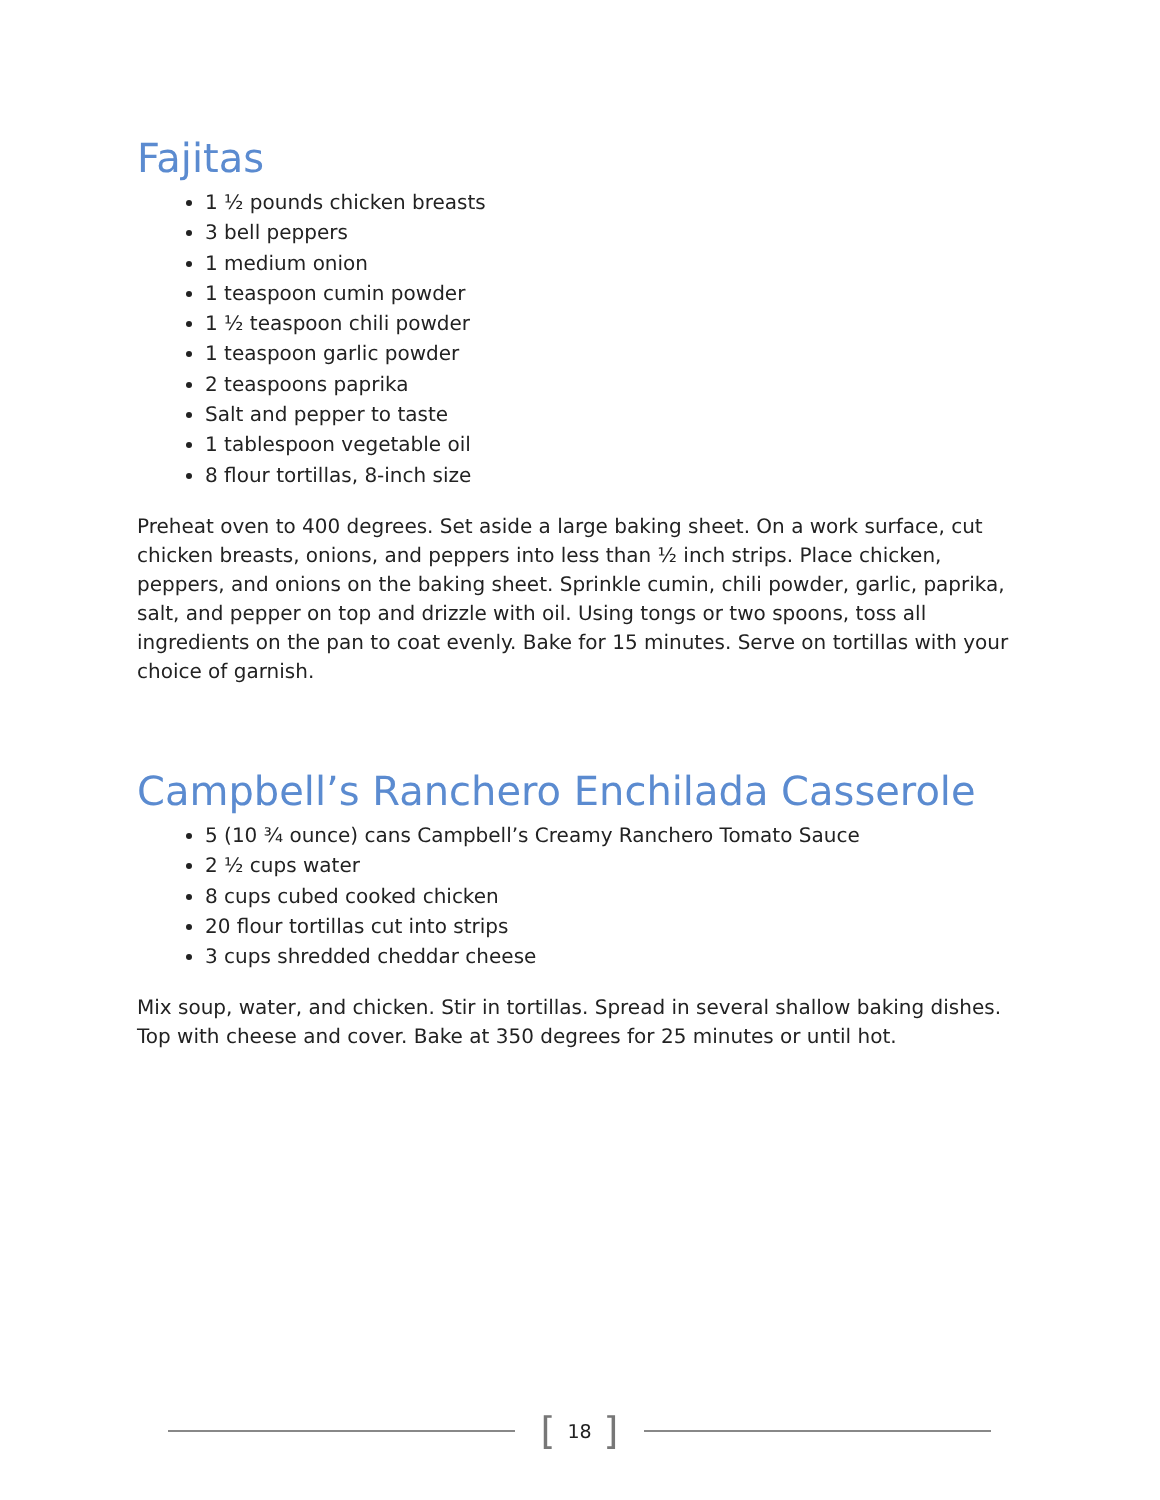Fajitas
1 ½ pounds chicken breasts
3 bell peppers
1 medium onion
1 teaspoon cumin powder
1 ½ teaspoon chili powder
1 teaspoon garlic powder
2 teaspoons paprika
Salt and pepper to taste
1 tablespoon vegetable oil
8 flour tortillas, 8-inch size
Preheat oven to 400 degrees. Set aside a large baking sheet. On a work surface, cut chicken breasts, onions, and peppers into less than ½ inch strips. Place chicken, peppers, and onions on the baking sheet. Sprinkle cumin, chili powder, garlic, paprika, salt, and pepper on top and drizzle with oil. Using tongs or two spoons, toss all ingredients on the pan to coat evenly. Bake for 15 minutes. Serve on tortillas with your choice of garnish.
Campbell’s Ranchero Enchilada Casserole
5 (10 ¾ ounce) cans Campbell’s Creamy Ranchero Tomato Sauce
2 ½ cups water
8 cups cubed cooked chicken
20 flour tortillas cut into strips
3 cups shredded cheddar cheese
Mix soup, water, and chicken. Stir in tortillas. Spread in several shallow baking dishes. Top with cheese and cover. Bake at 350 degrees for 25 minutes or until hot.
[ 18 ]